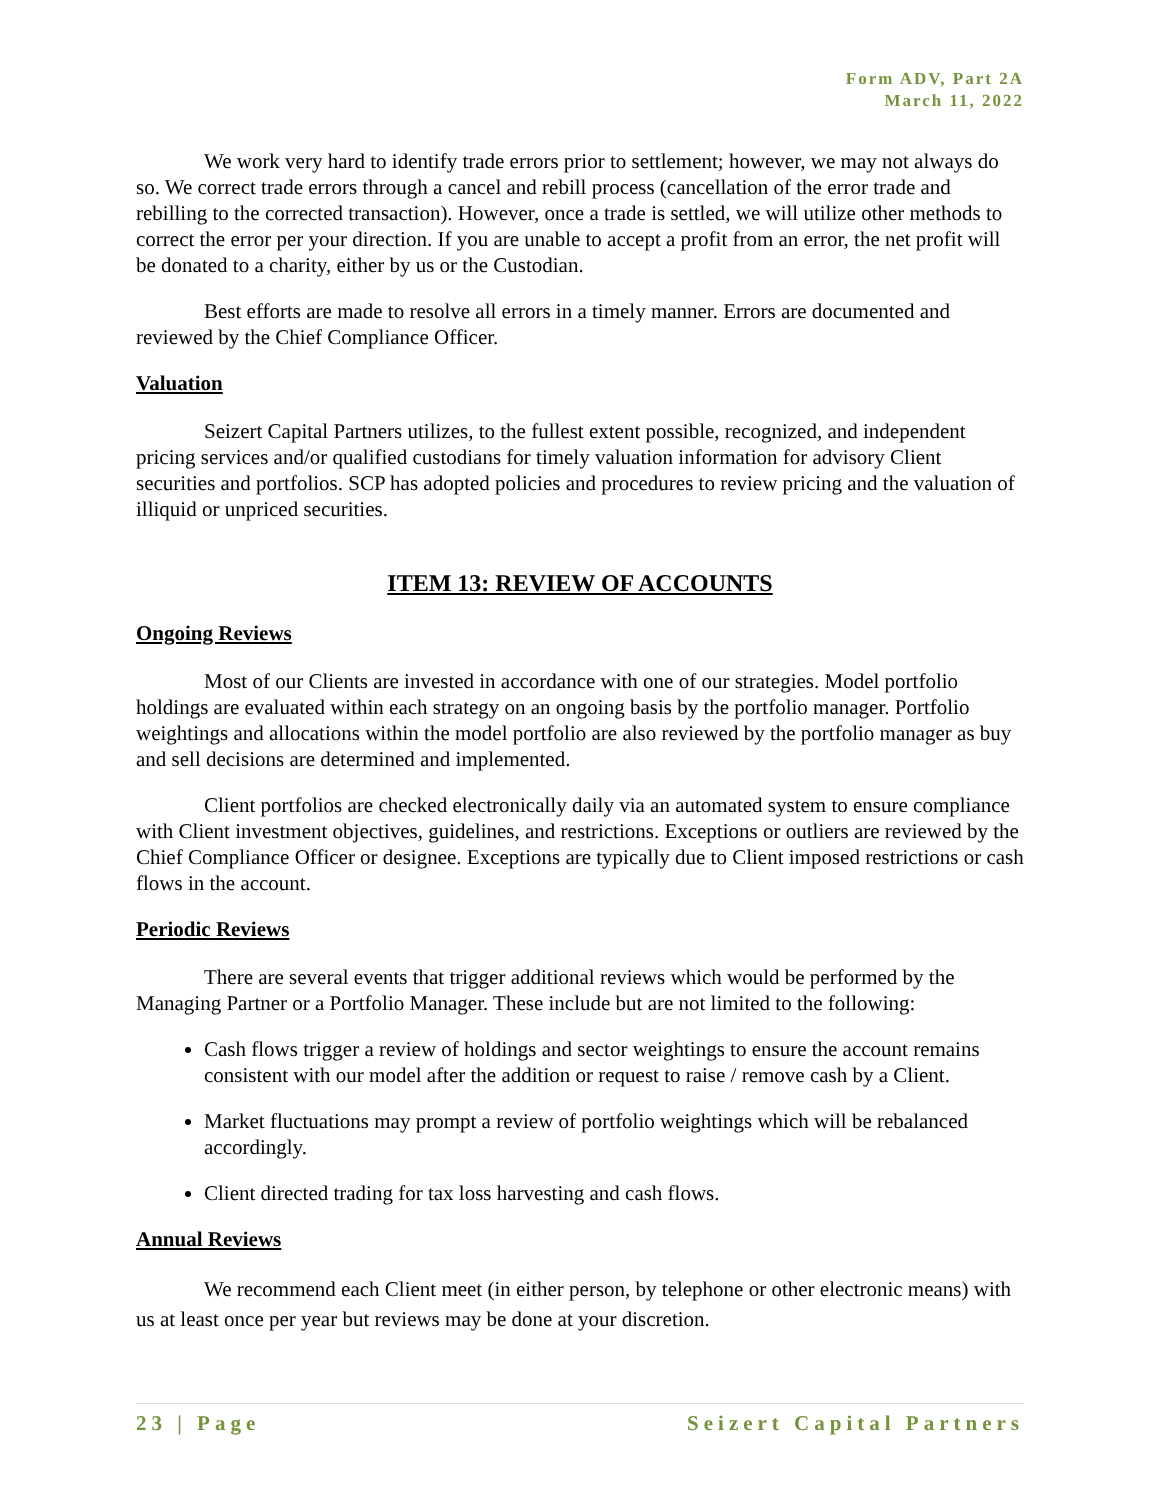Form ADV, Part 2A
March 11, 2022
We work very hard to identify trade errors prior to settlement; however, we may not always do so. We correct trade errors through a cancel and rebill process (cancellation of the error trade and rebilling to the corrected transaction). However, once a trade is settled, we will utilize other methods to correct the error per your direction. If you are unable to accept a profit from an error, the net profit will be donated to a charity, either by us or the Custodian.
Best efforts are made to resolve all errors in a timely manner. Errors are documented and reviewed by the Chief Compliance Officer.
Valuation
Seizert Capital Partners utilizes, to the fullest extent possible, recognized, and independent pricing services and/or qualified custodians for timely valuation information for advisory Client securities and portfolios. SCP has adopted policies and procedures to review pricing and the valuation of illiquid or unpriced securities.
ITEM 13: REVIEW OF ACCOUNTS
Ongoing Reviews
Most of our Clients are invested in accordance with one of our strategies. Model portfolio holdings are evaluated within each strategy on an ongoing basis by the portfolio manager. Portfolio weightings and allocations within the model portfolio are also reviewed by the portfolio manager as buy and sell decisions are determined and implemented.
Client portfolios are checked electronically daily via an automated system to ensure compliance with Client investment objectives, guidelines, and restrictions. Exceptions or outliers are reviewed by the Chief Compliance Officer or designee. Exceptions are typically due to Client imposed restrictions or cash flows in the account.
Periodic Reviews
There are several events that trigger additional reviews which would be performed by the Managing Partner or a Portfolio Manager. These include but are not limited to the following:
Cash flows trigger a review of holdings and sector weightings to ensure the account remains consistent with our model after the addition or request to raise / remove cash by a Client.
Market fluctuations may prompt a review of portfolio weightings which will be rebalanced accordingly.
Client directed trading for tax loss harvesting and cash flows.
Annual Reviews
We recommend each Client meet (in either person, by telephone or other electronic means) with us at least once per year but reviews may be done at your discretion.
23 | Page Seizert Capital Partners